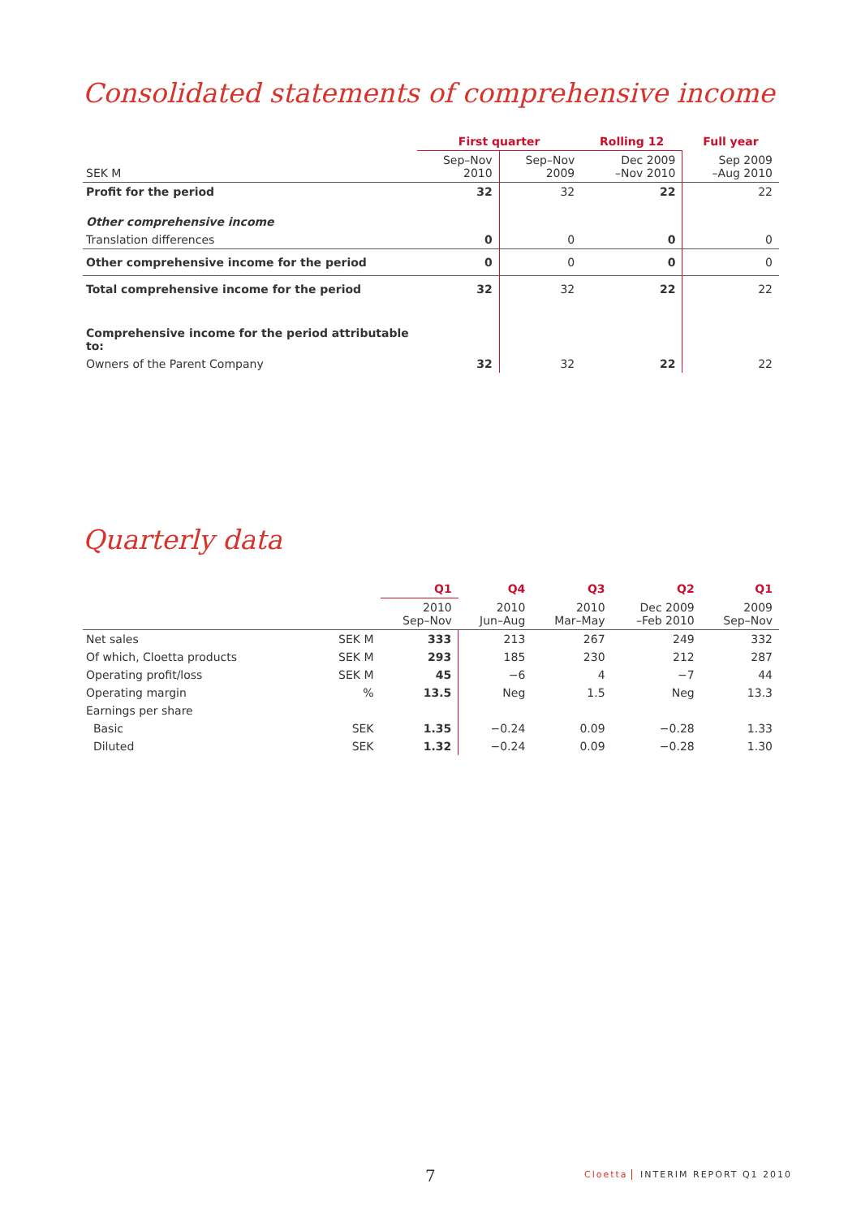Consolidated statements of comprehensive income
| | First quarter | | Rolling 12 | Full year |
| --- | --- | --- | --- | --- |
| SEK M | Sep–Nov 2010 | Sep–Nov 2009 | Dec 2009 –Nov 2010 | Sep 2009 –Aug 2010 |
| Profit for the period | 32 | 32 | 22 | 22 |
| Other comprehensive income | | | | |
| Translation differences | 0 | 0 | 0 | 0 |
| Other comprehensive income for the period | 0 | 0 | 0 | 0 |
| Total comprehensive income for the period | 32 | 32 | 22 | 22 |
| Comprehensive income for the period attributable to: | | | | |
| Owners of the Parent Company | 32 | 32 | 22 | 22 |
Quarterly data
| | | Q1 | Q4 | Q3 | Q2 | Q1 |
| --- | --- | --- | --- | --- | --- | --- |
| | | 2010 Sep–Nov | 2010 Jun–Aug | 2010 Mar–May | Dec 2009 –Feb 2010 | 2009 Sep–Nov |
| Net sales | SEK M | 333 | 213 | 267 | 249 | 332 |
| Of which, Cloetta products | SEK M | 293 | 185 | 230 | 212 | 287 |
| Operating profit/loss | SEK M | 45 | −6 | 4 | −7 | 44 |
| Operating margin | % | 13.5 | Neg | 1.5 | Neg | 13.3 |
| Earnings per share | | | | | | |
| Basic | SEK | 1.35 | −0.24 | 0.09 | −0.28 | 1.33 |
| Diluted | SEK | 1.32 | −0.24 | 0.09 | −0.28 | 1.30 |
7 Cloetta INTERIM REPORT Q1 2010